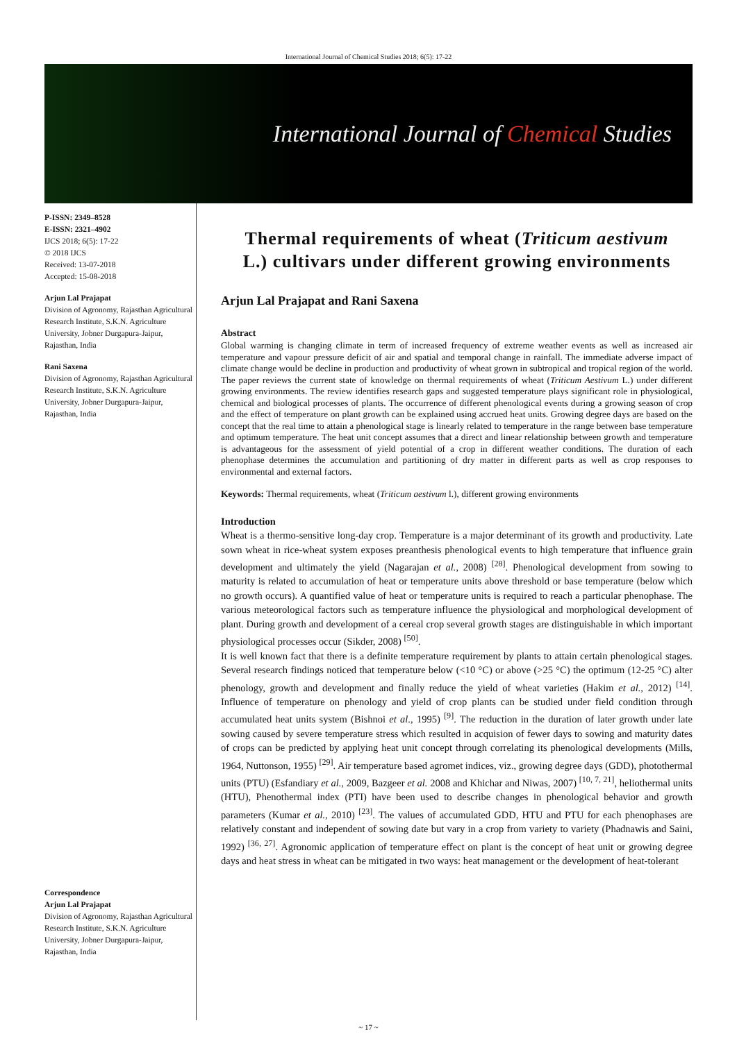International Journal of Chemical Studies 2018; 6(5): 17-22
International Journal of Chemical Studies
P-ISSN: 2349–8528
E-ISSN: 2321–4902
IJCS 2018; 6(5): 17-22
© 2018 IJCS
Received: 13-07-2018
Accepted: 15-08-2018
Arjun Lal Prajapat
Division of Agronomy, Rajasthan Agricultural Research Institute, S.K.N. Agriculture University, Jobner Durgapura-Jaipur, Rajasthan, India
Rani Saxena
Division of Agronomy, Rajasthan Agricultural Research Institute, S.K.N. Agriculture University, Jobner Durgapura-Jaipur, Rajasthan, India
Correspondence
Arjun Lal Prajapat
Division of Agronomy, Rajasthan Agricultural Research Institute, S.K.N. Agriculture University, Jobner Durgapura-Jaipur, Rajasthan, India
Thermal requirements of wheat (Triticum aestivum L.) cultivars under different growing environments
Arjun Lal Prajapat and Rani Saxena
Abstract
Global warming is changing climate in term of increased frequency of extreme weather events as well as increased air temperature and vapour pressure deficit of air and spatial and temporal change in rainfall. The immediate adverse impact of climate change would be decline in production and productivity of wheat grown in subtropical and tropical region of the world. The paper reviews the current state of knowledge on thermal requirements of wheat (Triticum Aestivum L.) under different growing environments. The review identifies research gaps and suggested temperature plays significant role in physiological, chemical and biological processes of plants. The occurrence of different phenological events during a growing season of crop and the effect of temperature on plant growth can be explained using accrued heat units. Growing degree days are based on the concept that the real time to attain a phenological stage is linearly related to temperature in the range between base temperature and optimum temperature. The heat unit concept assumes that a direct and linear relationship between growth and temperature is advantageous for the assessment of yield potential of a crop in different weather conditions. The duration of each phenophase determines the accumulation and partitioning of dry matter in different parts as well as crop responses to environmental and external factors.
Keywords: Thermal requirements, wheat (Triticum aestivum l.), different growing environments
Introduction
Wheat is a thermo-sensitive long-day crop. Temperature is a major determinant of its growth and productivity. Late sown wheat in rice-wheat system exposes preanthesis phenological events to high temperature that influence grain development and ultimately the yield (Nagarajan et al., 2008) <sup>[28]</sup>. Phenological development from sowing to maturity is related to accumulation of heat or temperature units above threshold or base temperature (below which no growth occurs). A quantified value of heat or temperature units is required to reach a particular phenophase. The various meteorological factors such as temperature influence the physiological and morphological development of plant. During growth and development of a cereal crop several growth stages are distinguishable in which important physiological processes occur (Sikder, 2008) <sup>[50]</sup>.
It is well known fact that there is a definite temperature requirement by plants to attain certain phenological stages. Several research findings noticed that temperature below (<10 °C) or above (>25 °C) the optimum (12-25 °C) alter phenology, growth and development and finally reduce the yield of wheat varieties (Hakim et al., 2012) <sup>[14]</sup>. Influence of temperature on phenology and yield of crop plants can be studied under field condition through accumulated heat units system (Bishnoi et al., 1995) <sup>[9]</sup>. The reduction in the duration of later growth under late sowing caused by severe temperature stress which resulted in acquision of fewer days to sowing and maturity dates of crops can be predicted by applying heat unit concept through correlating its phenological developments (Mills, 1964, Nuttonson, 1955) <sup>[29]</sup>. Air temperature based agromet indices, viz., growing degree days (GDD), photothermal units (PTU) (Esfandiary et al., 2009, Bazgeer et al. 2008 and Khichar and Niwas, 2007) <sup>[10, 7, 21]</sup>, heliothermal units (HTU), Phenothermal index (PTI) have been used to describe changes in phenological behavior and growth parameters (Kumar et al., 2010) <sup>[23]</sup>. The values of accumulated GDD, HTU and PTU for each phenophases are relatively constant and independent of sowing date but vary in a crop from variety to variety (Phadnawis and Saini, 1992) <sup>[36, 27]</sup>. Agronomic application of temperature effect on plant is the concept of heat unit or growing degree days and heat stress in wheat can be mitigated in two ways: heat management or the development of heat-tolerant
~ 17 ~